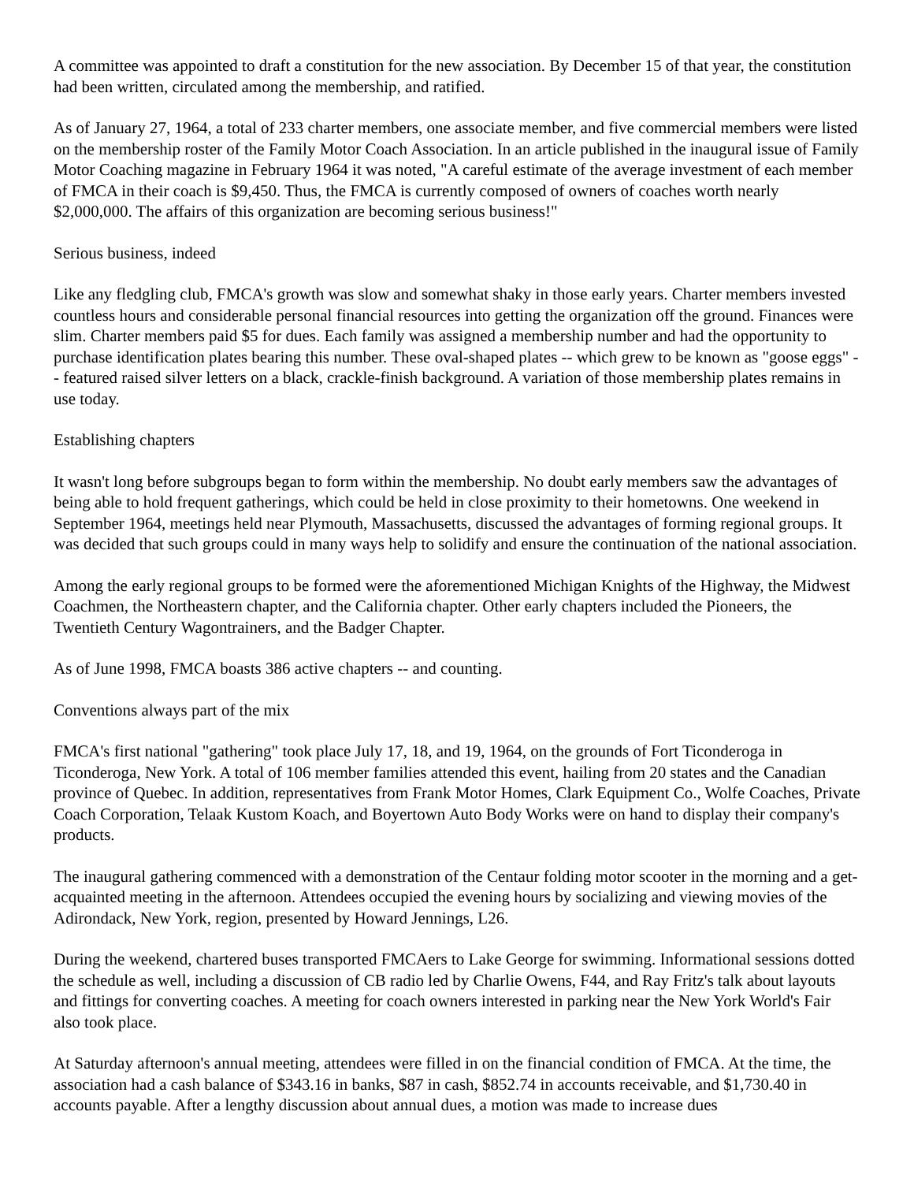A committee was appointed to draft a constitution for the new association. By December 15 of that year, the constitution had been written, circulated among the membership, and ratified.
As of January 27, 1964, a total of 233 charter members, one associate member, and five commercial members were listed on the membership roster of the Family Motor Coach Association. In an article published in the inaugural issue of Family Motor Coaching magazine in February 1964 it was noted, "A careful estimate of the average investment of each member of FMCA in their coach is $9,450. Thus, the FMCA is currently composed of owners of coaches worth nearly $2,000,000. The affairs of this organization are becoming serious business!"
Serious business, indeed
Like any fledgling club, FMCA's growth was slow and somewhat shaky in those early years. Charter members invested countless hours and considerable personal financial resources into getting the organization off the ground. Finances were slim. Charter members paid $5 for dues. Each family was assigned a membership number and had the opportunity to purchase identification plates bearing this number. These oval-shaped plates -- which grew to be known as "goose eggs" -- featured raised silver letters on a black, crackle-finish background. A variation of those membership plates remains in use today.
Establishing chapters
It wasn't long before subgroups began to form within the membership. No doubt early members saw the advantages of being able to hold frequent gatherings, which could be held in close proximity to their hometowns. One weekend in September 1964, meetings held near Plymouth, Massachusetts, discussed the advantages of forming regional groups. It was decided that such groups could in many ways help to solidify and ensure the continuation of the national association.
Among the early regional groups to be formed were the aforementioned Michigan Knights of the Highway, the Midwest Coachmen, the Northeastern chapter, and the California chapter. Other early chapters included the Pioneers, the Twentieth Century Wagontrainers, and the Badger Chapter.
As of June 1998, FMCA boasts 386 active chapters -- and counting.
Conventions always part of the mix
FMCA's first national "gathering" took place July 17, 18, and 19, 1964, on the grounds of Fort Ticonderoga in Ticonderoga, New York. A total of 106 member families attended this event, hailing from 20 states and the Canadian province of Quebec. In addition, representatives from Frank Motor Homes, Clark Equipment Co., Wolfe Coaches, Private Coach Corporation, Telaak Kustom Koach, and Boyertown Auto Body Works were on hand to display their company's products.
The inaugural gathering commenced with a demonstration of the Centaur folding motor scooter in the morning and a get-acquainted meeting in the afternoon. Attendees occupied the evening hours by socializing and viewing movies of the Adirondack, New York, region, presented by Howard Jennings, L26.
During the weekend, chartered buses transported FMCAers to Lake George for swimming. Informational sessions dotted the schedule as well, including a discussion of CB radio led by Charlie Owens, F44, and Ray Fritz's talk about layouts and fittings for converting coaches. A meeting for coach owners interested in parking near the New York World's Fair also took place.
At Saturday afternoon's annual meeting, attendees were filled in on the financial condition of FMCA. At the time, the association had a cash balance of $343.16 in banks, $87 in cash, $852.74 in accounts receivable, and $1,730.40 in accounts payable. After a lengthy discussion about annual dues, a motion was made to increase dues